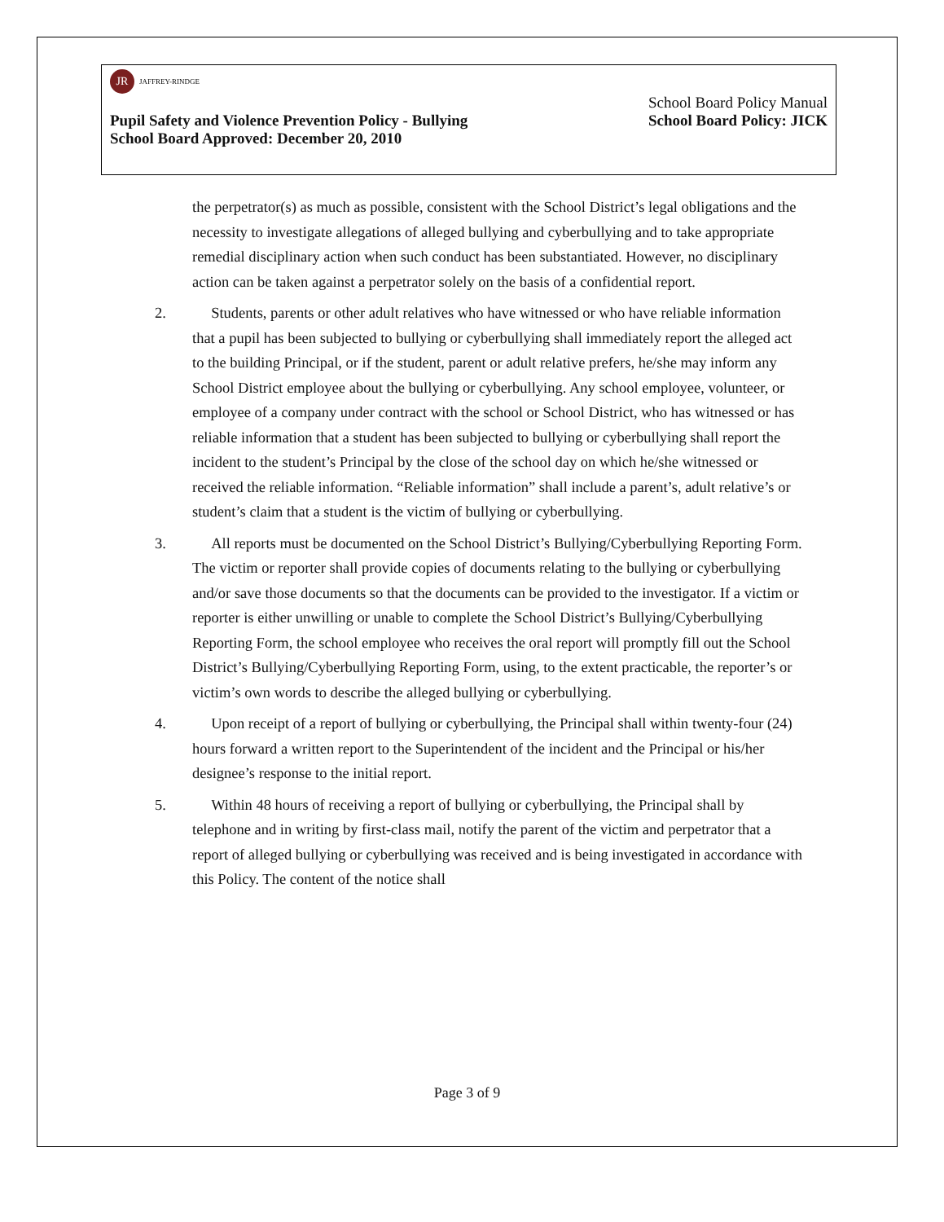JR
JAFFREY-RINDGE
School Board Policy Manual
Pupil Safety and Violence Prevention Policy - Bullying School Board Policy: JICK
School Board Approved: December 20, 2010
the perpetrator(s) as much as possible, consistent with the School District’s legal obligations and the necessity to investigate allegations of alleged bullying and cyberbullying and to take appropriate remedial disciplinary action when such conduct has been substantiated. However, no disciplinary action can be taken against a perpetrator solely on the basis of a confidential report.
2. Students, parents or other adult relatives who have witnessed or who have reliable information that a pupil has been subjected to bullying or cyberbullying shall immediately report the alleged act to the building Principal, or if the student, parent or adult relative prefers, he/she may inform any School District employee about the bullying or cyberbullying. Any school employee, volunteer, or employee of a company under contract with the school or School District, who has witnessed or has reliable information that a student has been subjected to bullying or cyberbullying shall report the incident to the student’s Principal by the close of the school day on which he/she witnessed or received the reliable information. “Reliable information” shall include a parent’s, adult relative’s or student’s claim that a student is the victim of bullying or cyberbullying.
3. All reports must be documented on the School District’s Bullying/Cyberbullying Reporting Form. The victim or reporter shall provide copies of documents relating to the bullying or cyberbullying and/or save those documents so that the documents can be provided to the investigator. If a victim or reporter is either unwilling or unable to complete the School District’s Bullying/Cyberbullying Reporting Form, the school employee who receives the oral report will promptly fill out the School District’s Bullying/Cyberbullying Reporting Form, using, to the extent practicable, the reporter’s or victim’s own words to describe the alleged bullying or cyberbullying.
4. Upon receipt of a report of bullying or cyberbullying, the Principal shall within twenty-four (24) hours forward a written report to the Superintendent of the incident and the Principal or his/her designee’s response to the initial report.
5. Within 48 hours of receiving a report of bullying or cyberbullying, the Principal shall by telephone and in writing by first-class mail, notify the parent of the victim and perpetrator that a report of alleged bullying or cyberbullying was received and is being investigated in accordance with this Policy. The content of the notice shall
Page 3 of 9